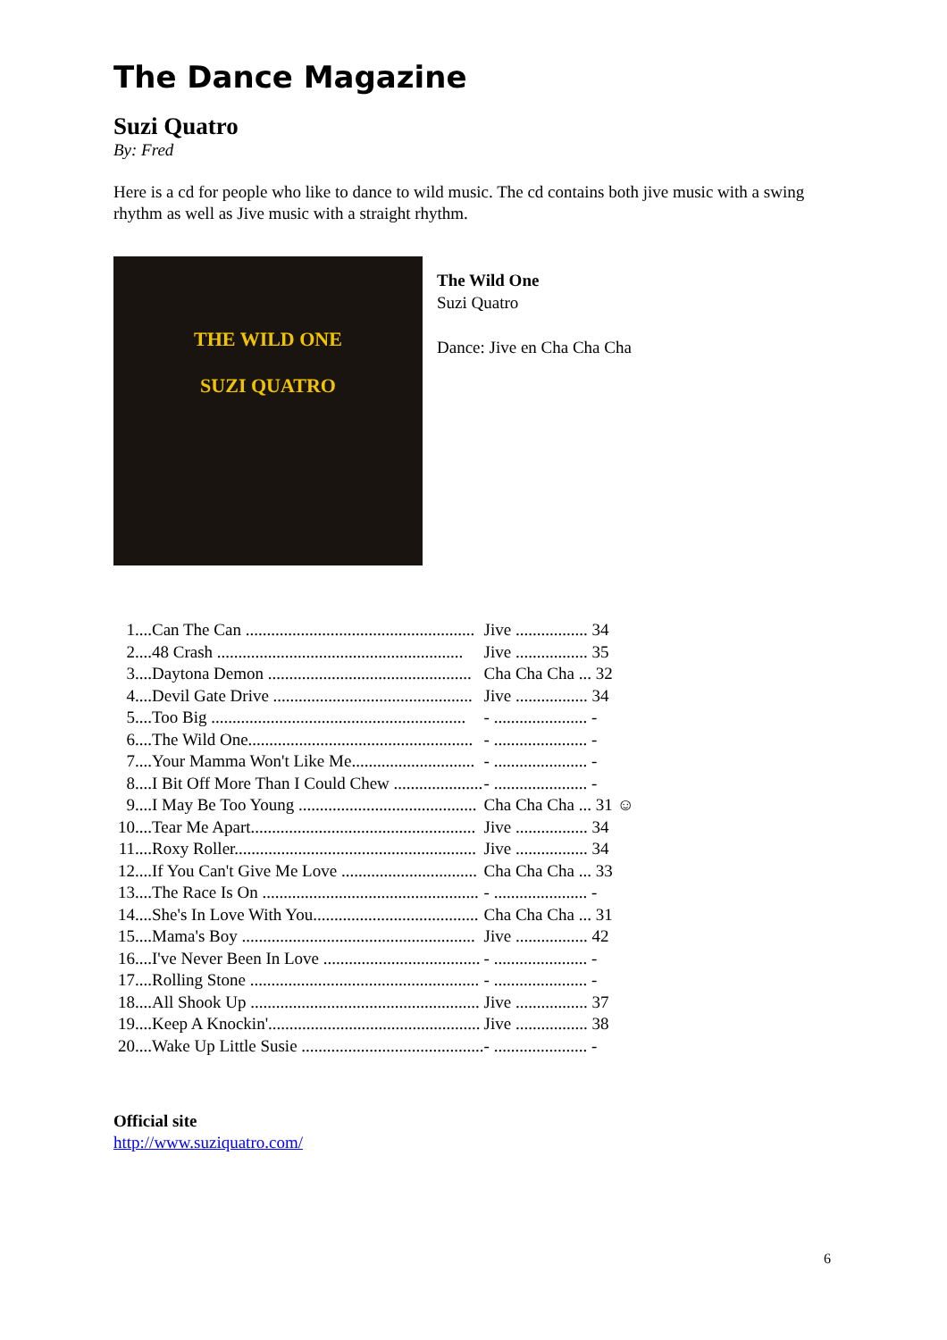The Dance Magazine
Suzi Quatro
By: Fred
Here is a cd for people who like to dance to wild music. The cd contains both jive music with a swing rhythm as well as Jive music with a straight rhythm.
THE WILD ONE
SUZI QUATRO
The Wild One
Suzi Quatro
Dance: Jive en Cha Cha Cha
| 1 | ....Can The Can ...................................................... | Jive ................. 34 |
| 2 | ....48 Crash .......................................................... | Jive ................. 35 |
| 3 | ....Daytona Demon ................................................ | Cha Cha Cha ... 32 |
| 4 | ....Devil Gate Drive ............................................... | Jive ................. 34 |
| 5 | ....Too Big ............................................................ | - ...................... - |
| 6 | ....The Wild One..................................................... | - ...................... - |
| 7 | ....Your Mamma Won't Like Me............................. | - ...................... - |
| 8 | ....I Bit Off More Than I Could Chew ..................... | - ...................... - |
| 9 | ....I May Be Too Young .......................................... | Cha Cha Cha ... 31 ☺ |
| 10 | ....Tear Me Apart..................................................... | Jive ................. 34 |
| 11 | ....Roxy Roller......................................................... | Jive ................. 34 |
| 12 | ....If You Can't Give Me Love ................................ | Cha Cha Cha ... 33 |
| 13 | ....The Race Is On ................................................... | - ...................... - |
| 14 | ....She's In Love With You....................................... | Cha Cha Cha ... 31 |
| 15 | ....Mama's Boy ....................................................... | Jive ................. 42 |
| 16 | ....I've Never Been In Love ..................................... | - ...................... - |
| 17 | ....Rolling Stone ...................................................... | - ...................... - |
| 18 | ....All Shook Up ...................................................... | Jive ................. 37 |
| 19 | ....Keep A Knockin'.................................................. | Jive ................. 38 |
| 20 | ....Wake Up Little Susie ........................................... | - ...................... - |
Official site
http://www.suziquatro.com/
6